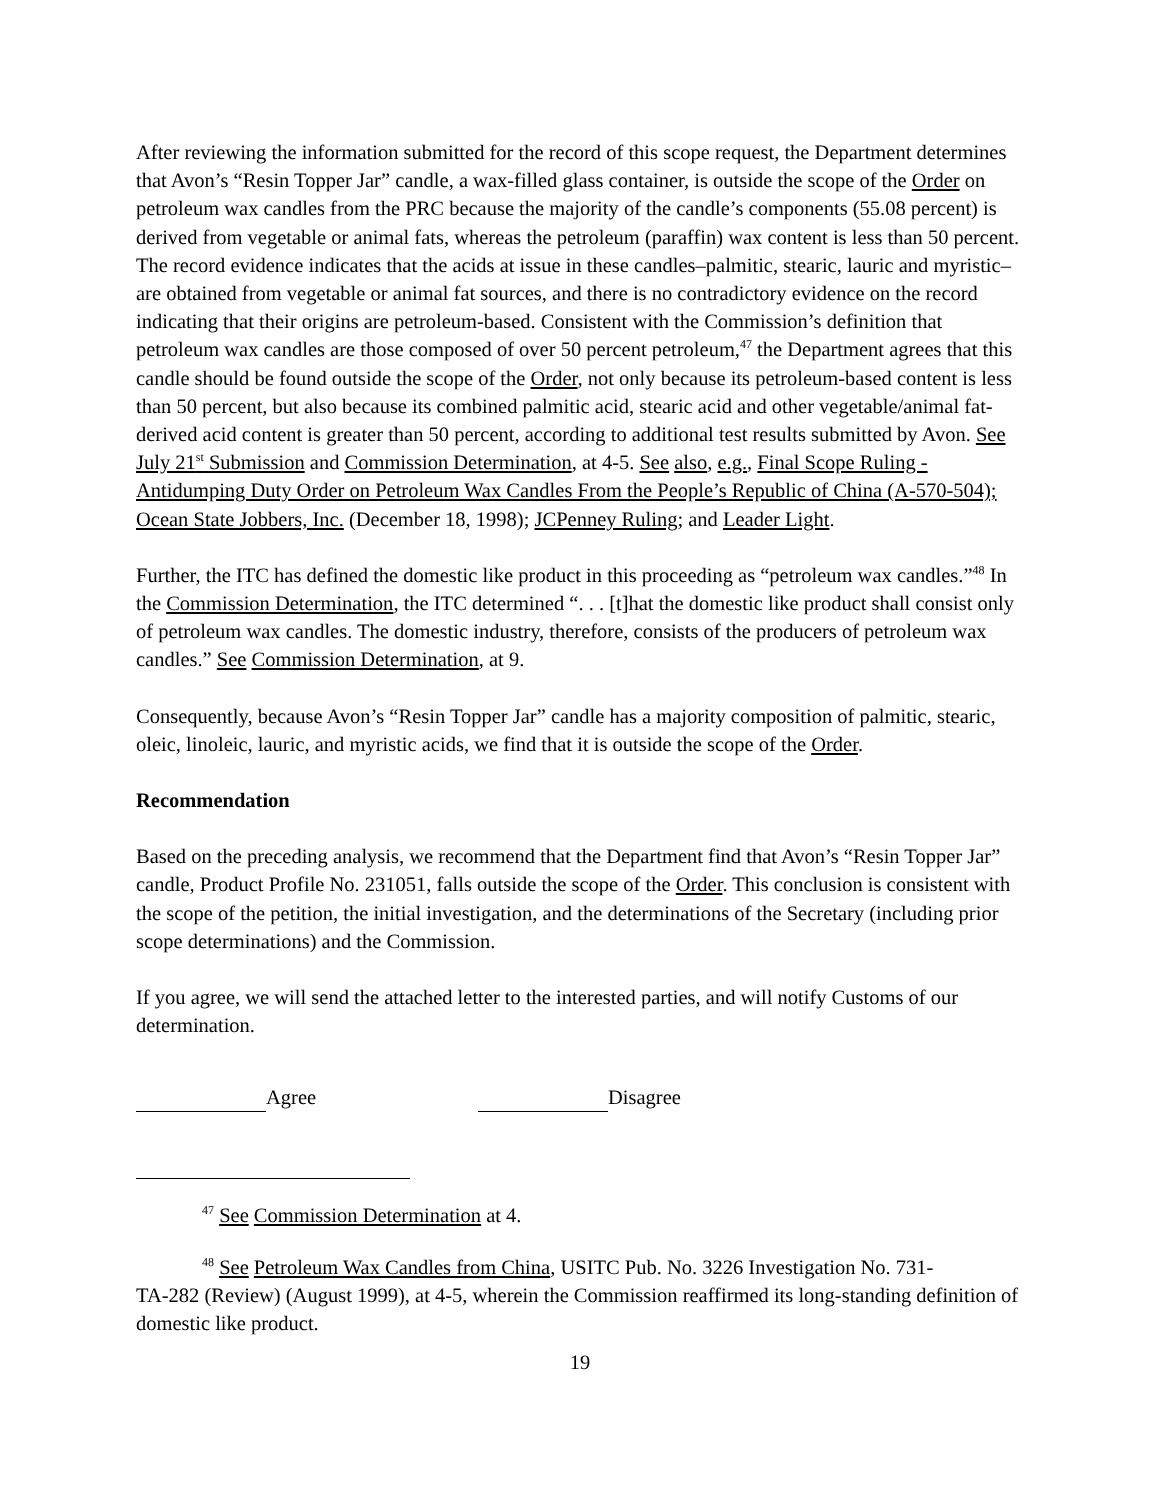After reviewing the information submitted for the record of this scope request, the Department determines that Avon’s “Resin Topper Jar” candle, a wax-filled glass container, is outside the scope of the Order on petroleum wax candles from the PRC because the majority of the candle’s components (55.08 percent) is derived from vegetable or animal fats, whereas the petroleum (paraffin) wax content is less than 50 percent. The record evidence indicates that the acids at issue in these candles–palmitic, stearic, lauric and myristic–are obtained from vegetable or animal fat sources, and there is no contradictory evidence on the record indicating that their origins are petroleum-based. Consistent with the Commission’s definition that petroleum wax candles are those composed of over 50 percent petroleum,<sup>47</sup> the Department agrees that this candle should be found outside the scope of the Order, not only because its petroleum-based content is less than 50 percent, but also because its combined palmitic acid, stearic acid and other vegetable/animal fat-derived acid content is greater than 50 percent, according to additional test results submitted by Avon. See July 21<sup>st</sup> Submission and Commission Determination, at 4-5. See also, e.g., Final Scope Ruling - Antidumping Duty Order on Petroleum Wax Candles From the People’s Republic of China (A-570-504); Ocean State Jobbers, Inc. (December 18, 1998); JCPenney Ruling; and Leader Light.
Further, the ITC has defined the domestic like product in this proceeding as “petroleum wax candles.”<sup>48</sup> In the Commission Determination, the ITC determined “. . . [t]hat the domestic like product shall consist only of petroleum wax candles. The domestic industry, therefore, consists of the producers of petroleum wax candles.” See Commission Determination, at 9.
Consequently, because Avon’s “Resin Topper Jar” candle has a majority composition of palmitic, stearic, oleic, linoleic, lauric, and myristic acids, we find that it is outside the scope of the Order.
Recommendation
Based on the preceding analysis, we recommend that the Department find that Avon’s “Resin Topper Jar” candle, Product Profile No. 231051, falls outside the scope of the Order. This conclusion is consistent with the scope of the petition, the initial investigation, and the determinations of the Secretary (including prior scope determinations) and the Commission.
If you agree, we will send the attached letter to the interested parties, and will notify Customs of our determination.
Agree Disagree
<sup>47</sup> See Commission Determination at 4.
<sup>48</sup> See Petroleum Wax Candles from China, USITC Pub. No. 3226 Investigation No. 731-
TA-282 (Review) (August 1999), at 4-5, wherein the Commission reaffirmed its long-standing definition of domestic like product.
19